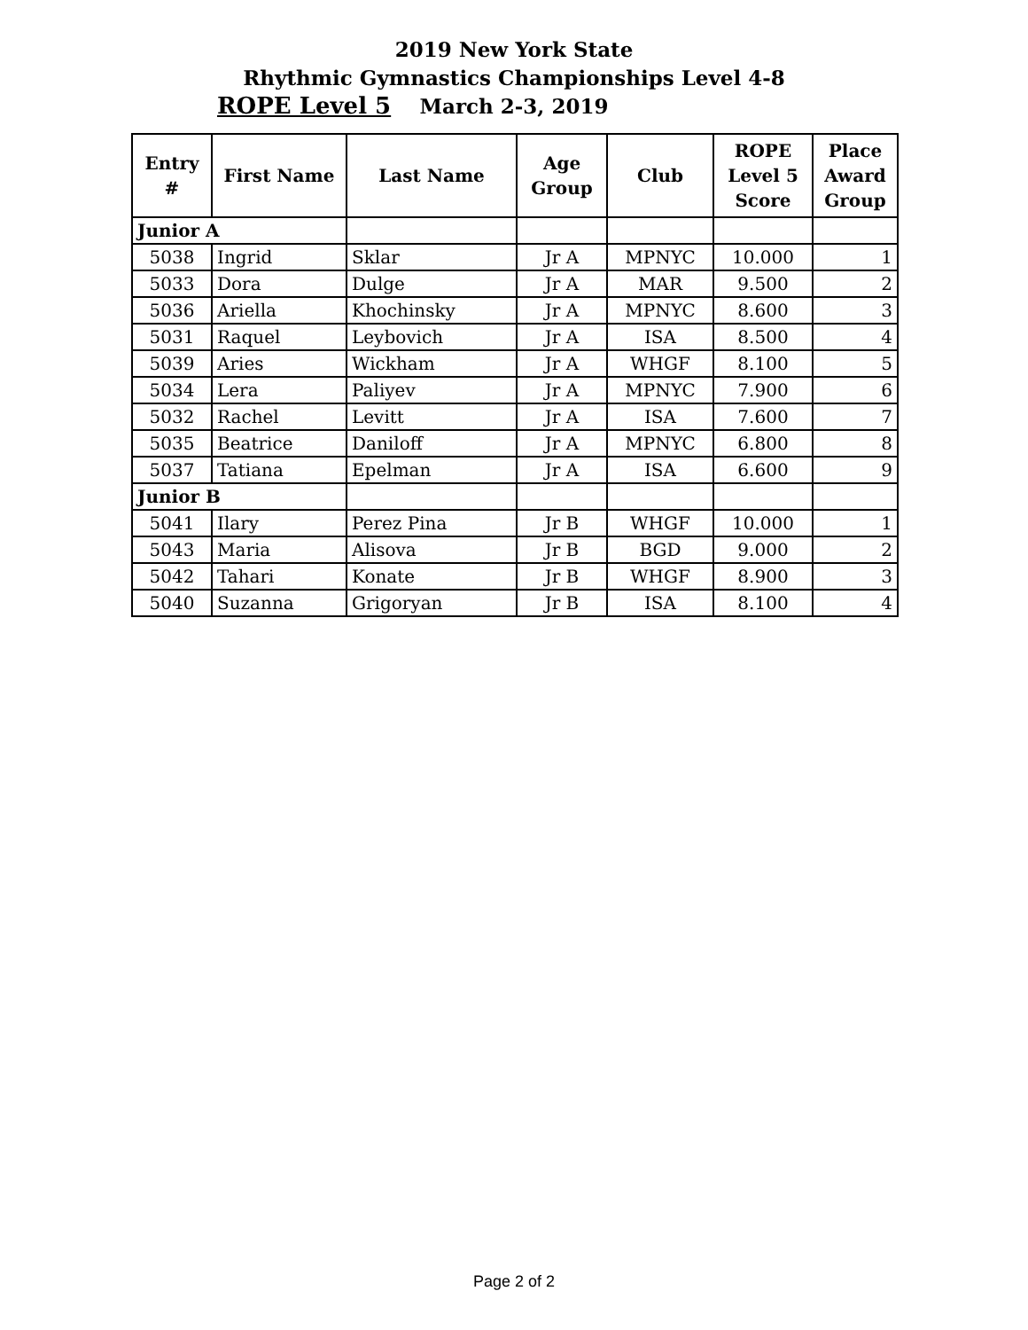2019 New York State
Rhythmic Gymnastics Championships Level 4-8
March 2-3, 2019
ROPE Level 5
| Entry # | First Name | Last Name | Age Group | Club | ROPE Level 5 Score | Place Award Group |
| --- | --- | --- | --- | --- | --- | --- |
| Junior A | | | | | | |
| 5038 | Ingrid | Sklar | Jr A | MPNYC | 10.000 | 1 |
| 5033 | Dora | Dulge | Jr A | MAR | 9.500 | 2 |
| 5036 | Ariella | Khochinsky | Jr A | MPNYC | 8.600 | 3 |
| 5031 | Raquel | Leybovich | Jr A | ISA | 8.500 | 4 |
| 5039 | Aries | Wickham | Jr A | WHGF | 8.100 | 5 |
| 5034 | Lera | Paliyev | Jr A | MPNYC | 7.900 | 6 |
| 5032 | Rachel | Levitt | Jr A | ISA | 7.600 | 7 |
| 5035 | Beatrice | Daniloff | Jr A | MPNYC | 6.800 | 8 |
| 5037 | Tatiana | Epelman | Jr A | ISA | 6.600 | 9 |
| Junior B | | | | | | |
| 5041 | Ilary | Perez Pina | Jr B | WHGF | 10.000 | 1 |
| 5043 | Maria | Alisova | Jr B | BGD | 9.000 | 2 |
| 5042 | Tahari | Konate | Jr B | WHGF | 8.900 | 3 |
| 5040 | Suzanna | Grigoryan | Jr B | ISA | 8.100 | 4 |
Page 2 of 2